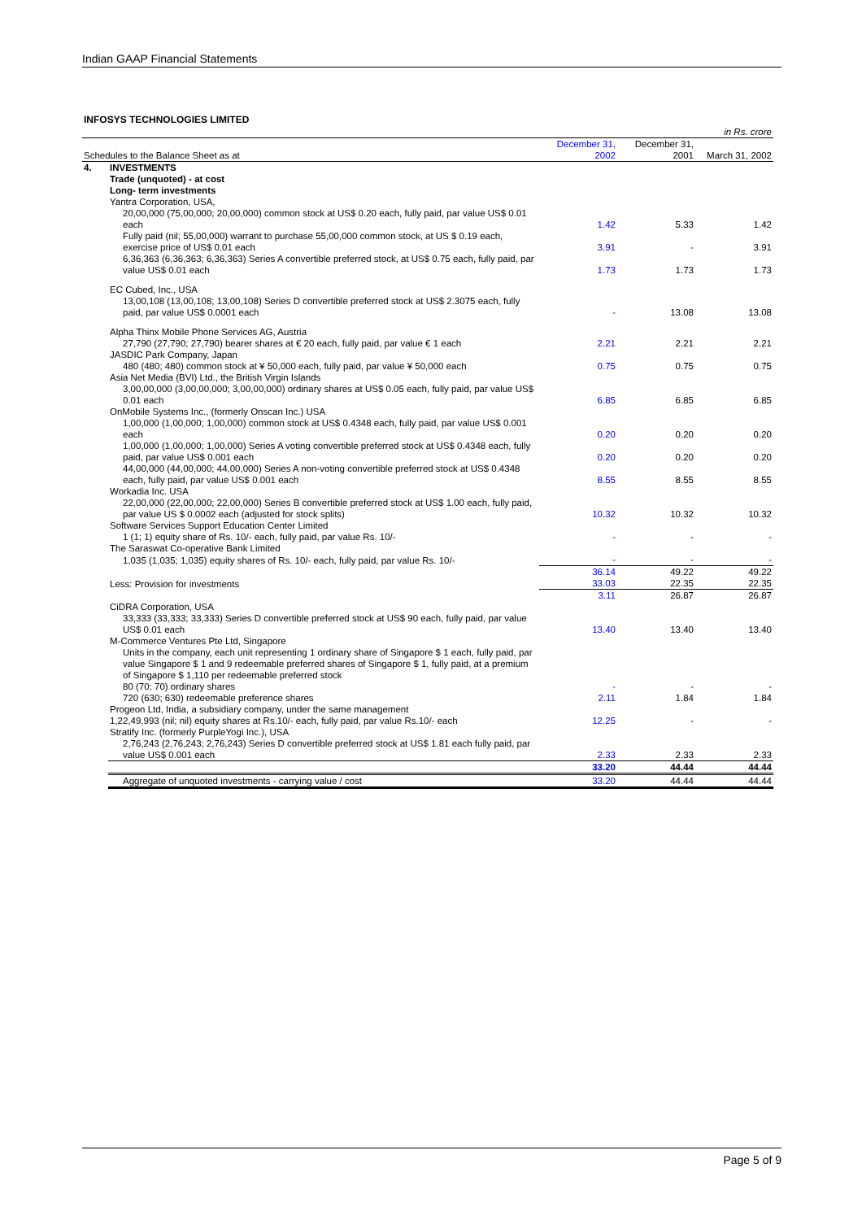Indian GAAP Financial Statements
INFOSYS TECHNOLOGIES LIMITED
| | | | | in Rs. crore |
| Schedules to the Balance Sheet as at | | December 31, 2002 | December 31, 2001 | March 31, 2002 |
| 4. | INVESTMENTS | | | |
| | Trade (unquoted) - at cost | | | |
| | Long- term investments | | | |
| | Yantra Corporation, USA, | | | |
| | 20,00,000 (75,00,000; 20,00,000) common stock at US$ 0.20 each, fully paid, par value US$ 0.01 each | 1.42 | 5.33 | 1.42 |
| | Fully paid (nil; 55,00,000) warrant to purchase 55,00,000 common stock, at US $ 0.19 each, exercise price of US$ 0.01 each | 3.91 | - | 3.91 |
| | 6,36,363 (6,36,363; 6,36,363) Series A convertible preferred stock, at US$ 0.75 each, fully paid, par value US$ 0.01 each | 1.73 | 1.73 | 1.73 |
| | EC Cubed, Inc., USA | | | |
| | 13,00,108 (13,00,108; 13,00,108) Series D convertible preferred stock at US$ 2.3075 each, fully paid, par value US$ 0.0001 each | - | 13.08 | 13.08 |
| | Alpha Thinx Mobile Phone Services AG, Austria | | | |
| | 27,790 (27,790; 27,790) bearer shares at € 20 each, fully paid, par value € 1 each | 2.21 | 2.21 | 2.21 |
| | JASDIC Park Company, Japan | | | |
| | 480 (480; 480) common stock at ¥ 50,000 each, fully paid, par value ¥ 50,000 each | 0.75 | 0.75 | 0.75 |
| | Asia Net Media (BVI) Ltd., the British Virgin Islands | | | |
| | 3,00,00,000 (3,00,00,000; 3,00,00,000) ordinary shares at US$ 0.05 each, fully paid, par value US$ 0.01 each | 6.85 | 6.85 | 6.85 |
| | OnMobile Systems Inc., (formerly Onscan Inc.) USA | | | |
| | 1,00,000 (1,00,000; 1,00,000) common stock at US$ 0.4348 each, fully paid, par value US$ 0.001 each | 0.20 | 0.20 | 0.20 |
| | 1,00,000 (1,00,000; 1,00,000) Series A voting convertible preferred stock at US$ 0.4348 each, fully paid, par value US$ 0.001 each | 0.20 | 0.20 | 0.20 |
| | 44,00,000 (44,00,000; 44,00,000) Series A non-voting convertible preferred stock at US$ 0.4348 each, fully paid, par value US$ 0.001 each | 8.55 | 8.55 | 8.55 |
| | Workadia Inc. USA | | | |
| | 22,00,000 (22,00,000; 22,00,000) Series B convertible preferred stock at US$ 1.00 each, fully paid, par value US $ 0.0002 each (adjusted for stock splits) | 10.32 | 10.32 | 10.32 |
| | Software Services Support Education Center Limited | | | |
| | 1 (1; 1) equity share of Rs. 10/- each, fully paid, par value Rs. 10/- | - | - | - |
| | The Saraswat Co-operative Bank Limited | | | |
| | 1,035 (1,035; 1,035) equity shares of Rs. 10/- each, fully paid, par value Rs. 10/- | - | - | - |
| | | 36.14 | 49.22 | 49.22 |
| | Less: Provision for investments | 33.03 | 22.35 | 22.35 |
| | | 3.11 | 26.87 | 26.87 |
| | CiDRA Corporation, USA | | | |
| | 33,333 (33,333; 33,333) Series D convertible preferred stock at US$ 90 each, fully paid, par value US$ 0.01 each | 13.40 | 13.40 | 13.40 |
| | M-Commerce Ventures Pte Ltd, Singapore | | | |
| | Units in the company, each unit representing 1 ordinary share of Singapore $ 1 each, fully paid, par value Singapore $ 1 and 9 redeemable preferred shares of Singapore $ 1, fully paid, at a premium of Singapore $ 1,110 per redeemable preferred stock | | | |
| | 80 (70; 70) ordinary shares | - | - | - |
| | 720 (630; 630) redeemable preference shares | 2.11 | 1.84 | 1.84 |
| | Progeon Ltd, India, a subsidiary company, under the same management | | | |
| | 1,22,49,993 (nil; nil) equity shares at Rs.10/- each, fully paid, par value Rs.10/- each | 12.25 | - | - |
| | Stratify Inc. (formerly PurpleYogi Inc.), USA | | | |
| | 2,76,243 (2,76,243; 2,76,243) Series D convertible preferred stock at US$ 1.81 each fully paid, par value US$ 0.001 each | 2.33 | 2.33 | 2.33 |
| | | 33.20 | 44.44 | 44.44 |
| | Aggregate of unquoted investments - carrying value / cost | 33.20 | 44.44 | 44.44 |
Page 5 of 9